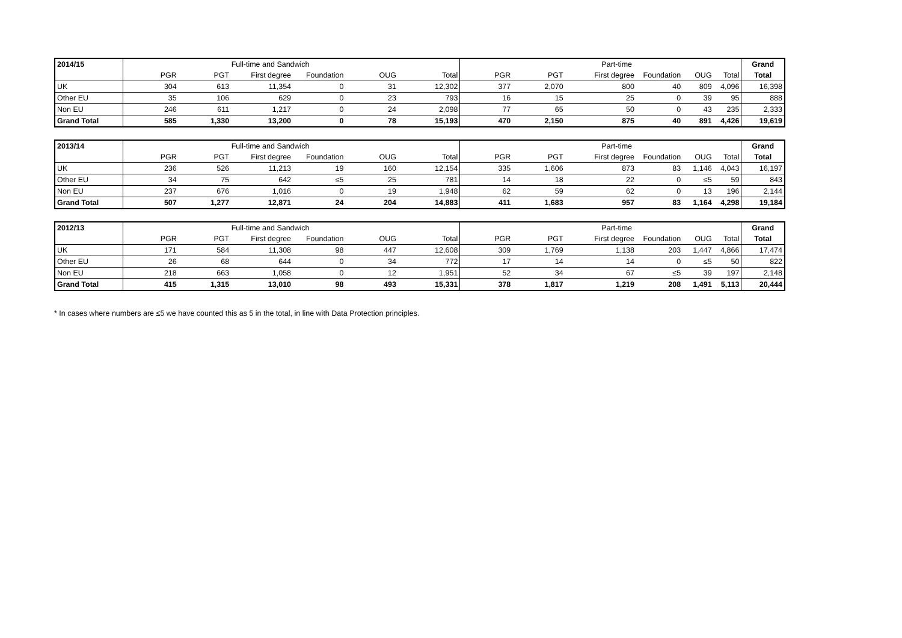| 2014/15 | Full-time and Sandwich | | | | | | Part-time | | | | | | Grand |
| --- | --- | --- | --- | --- | --- | --- | --- | --- | --- | --- | --- | --- | --- |
| | PGR | PGT | First degree | Foundation | OUG | Total | PGR | PGT | First degree | Foundation | OUG | Total | Total |
| UK | 304 | 613 | 11,354 | 0 | 31 | 12,302 | 377 | 2,070 | 800 | 40 | 809 | 4,096 | 16,398 |
| Other EU | 35 | 106 | 629 | 0 | 23 | 793 | 16 | 15 | 25 | 0 | 39 | 95 | 888 |
| Non EU | 246 | 611 | 1,217 | 0 | 24 | 2,098 | 77 | 65 | 50 | 0 | 43 | 235 | 2,333 |
| Grand Total | 585 | 1,330 | 13,200 | 0 | 78 | 15,193 | 470 | 2,150 | 875 | 40 | 891 | 4,426 | 19,619 |
| 2013/14 | Full-time and Sandwich | | | | | | Part-time | | | | | | Grand |
| --- | --- | --- | --- | --- | --- | --- | --- | --- | --- | --- | --- | --- | --- |
| | PGR | PGT | First degree | Foundation | OUG | Total | PGR | PGT | First degree | Foundation | OUG | Total | Total |
| UK | 236 | 526 | 11,213 | 19 | 160 | 12,154 | 335 | 1,606 | 873 | 83 | 1,146 | 4,043 | 16,197 |
| Other EU | 34 | 75 | 642 | ≤5 | 25 | 781 | 14 | 18 | 22 | 0 | ≤5 | 59 | 843 |
| Non EU | 237 | 676 | 1,016 | 0 | 19 | 1,948 | 62 | 59 | 62 | 0 | 13 | 196 | 2,144 |
| Grand Total | 507 | 1,277 | 12,871 | 24 | 204 | 14,883 | 411 | 1,683 | 957 | 83 | 1,164 | 4,298 | 19,184 |
| 2012/13 | Full-time and Sandwich | | | | | | Part-time | | | | | | Grand |
| --- | --- | --- | --- | --- | --- | --- | --- | --- | --- | --- | --- | --- | --- |
| | PGR | PGT | First degree | Foundation | OUG | Total | PGR | PGT | First degree | Foundation | OUG | Total | Total |
| UK | 171 | 584 | 11,308 | 98 | 447 | 12,608 | 309 | 1,769 | 1,138 | 203 | 1,447 | 4,866 | 17,474 |
| Other EU | 26 | 68 | 644 | 0 | 34 | 772 | 17 | 14 | 14 | 0 | ≤5 | 50 | 822 |
| Non EU | 218 | 663 | 1,058 | 0 | 12 | 1,951 | 52 | 34 | 67 | ≤5 | 39 | 197 | 2,148 |
| Grand Total | 415 | 1,315 | 13,010 | 98 | 493 | 15,331 | 378 | 1,817 | 1,219 | 208 | 1,491 | 5,113 | 20,444 |
* In cases where numbers are ≤5 we have counted this as 5 in the total, in line with Data Protection principles.